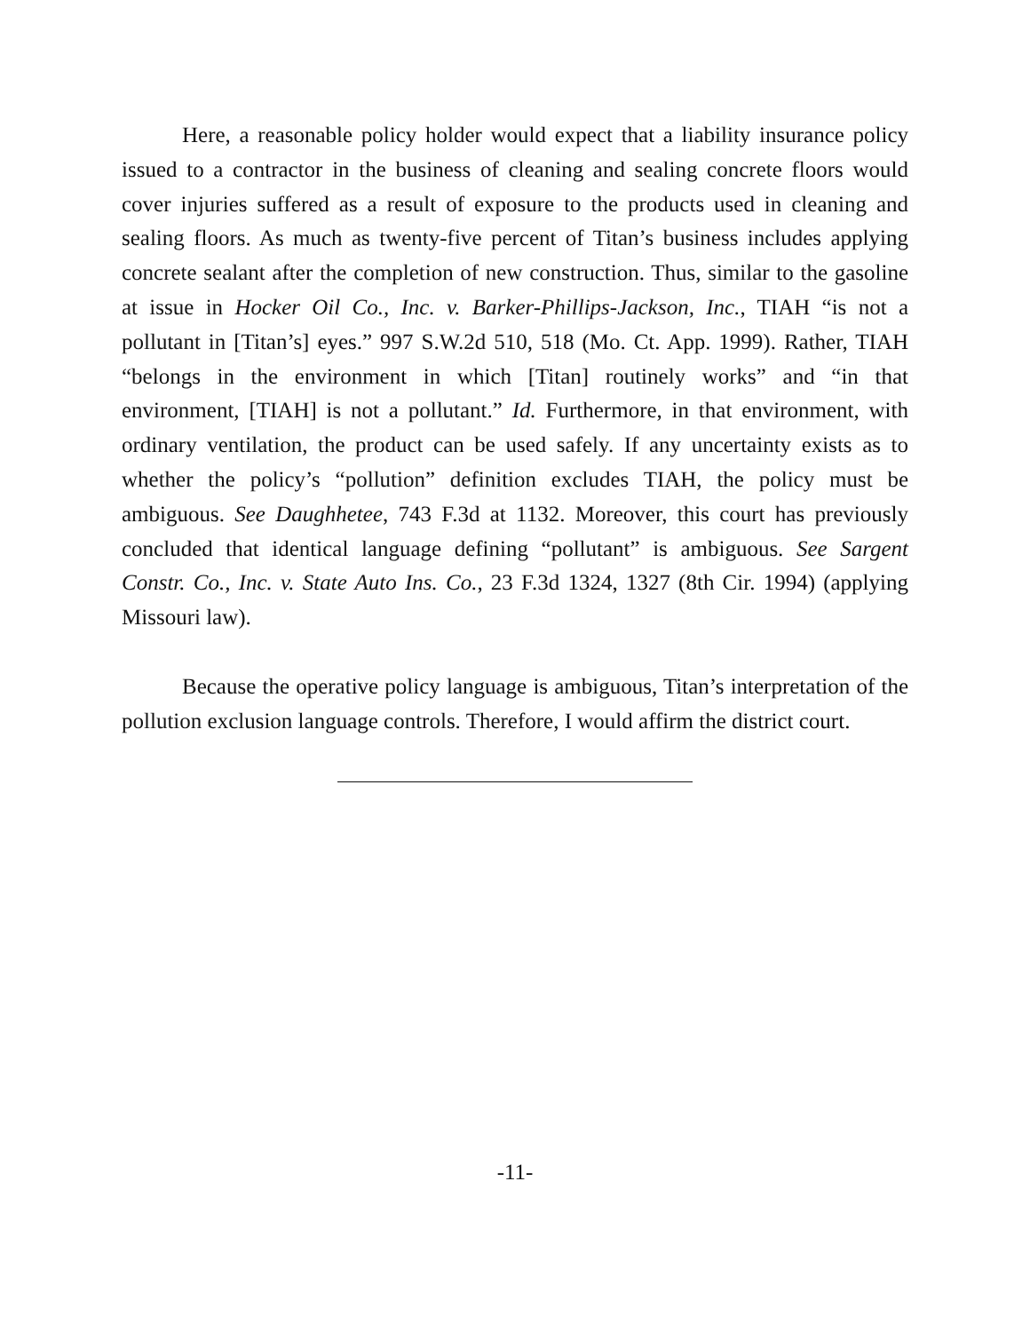Here, a reasonable policy holder would expect that a liability insurance policy issued to a contractor in the business of cleaning and sealing concrete floors would cover injuries suffered as a result of exposure to the products used in cleaning and sealing floors. As much as twenty-five percent of Titan’s business includes applying concrete sealant after the completion of new construction. Thus, similar to the gasoline at issue in Hocker Oil Co., Inc. v. Barker-Phillips-Jackson, Inc., TIAH “is not a pollutant in [Titan’s] eyes.” 997 S.W.2d 510, 518 (Mo. Ct. App. 1999). Rather, TIAH “belongs in the environment in which [Titan] routinely works” and “in that environment, [TIAH] is not a pollutant.” Id. Furthermore, in that environment, with ordinary ventilation, the product can be used safely. If any uncertainty exists as to whether the policy’s “pollution” definition excludes TIAH, the policy must be ambiguous. See Daughhetee, 743 F.3d at 1132. Moreover, this court has previously concluded that identical language defining “pollutant” is ambiguous. See Sargent Constr. Co., Inc. v. State Auto Ins. Co., 23 F.3d 1324, 1327 (8th Cir. 1994) (applying Missouri law).
Because the operative policy language is ambiguous, Titan’s interpretation of the pollution exclusion language controls. Therefore, I would affirm the district court.
-11-